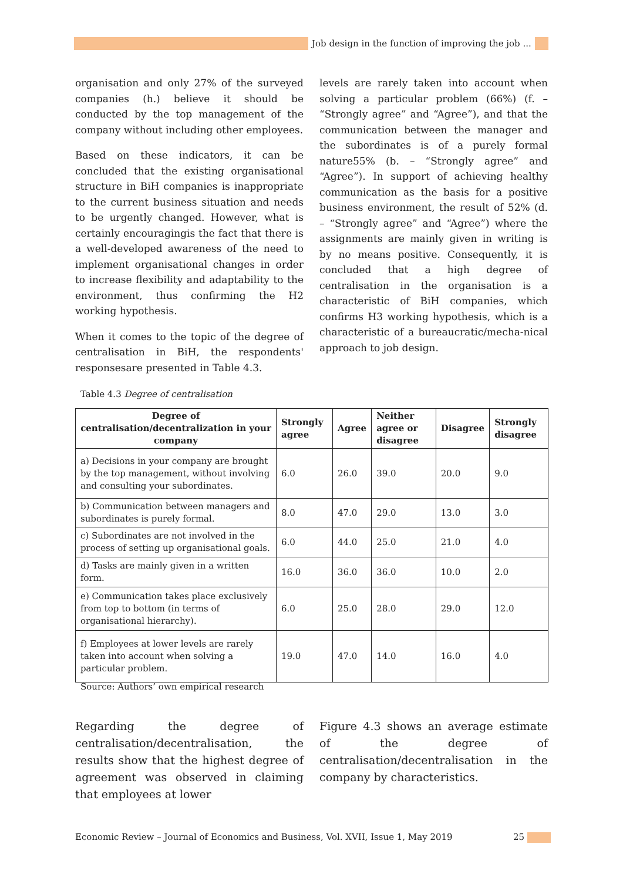Job design in the function of improving the job ...
organisation and only 27% of the surveyed companies (h.) believe it should be conducted by the top management of the company without including other employees.
Based on these indicators, it can be concluded that the existing organisational structure in BiH companies is inappropriate to the current business situation and needs to be urgently changed. However, what is certainly encouragingis the fact that there is a well-developed awareness of the need to implement organisational changes in order to increase flexibility and adaptability to the environment, thus confirming the H2 working hypothesis.
When it comes to the topic of the degree of centralisation in BiH, the respondents' responsesare presented in Table 4.3.
levels are rarely taken into account when solving a particular problem (66%) (f. – “Strongly agree” and “Agree”), and that the communication between the manager and the subordinates is of a purely formal nature55% (b. – “Strongly agree” and “Agree”). In support of achieving healthy communication as the basis for a positive business environment, the result of 52% (d. – “Strongly agree” and “Agree”) where the assignments are mainly given in writing is by no means positive. Consequently, it is concluded that a high degree of centralisation in the organisation is a characteristic of BiH companies, which confirms H3 working hypothesis, which is a characteristic of a bureaucratic/mecha-nical approach to job design.
Table 4.3 Degree of centralisation
| Degree of centralisation/decentralization in your company | Strongly agree | Agree | Neither agree or disagree | Disagree | Strongly disagree |
| --- | --- | --- | --- | --- | --- |
| a) Decisions in your company are brought by the top management, without involving and consulting your subordinates. | 6.0 | 26.0 | 39.0 | 20.0 | 9.0 |
| b) Communication between managers and subordinates is purely formal. | 8.0 | 47.0 | 29.0 | 13.0 | 3.0 |
| c) Subordinates are not involved in the process of setting up organisational goals. | 6.0 | 44.0 | 25.0 | 21.0 | 4.0 |
| d) Tasks are mainly given in a written form. | 16.0 | 36.0 | 36.0 | 10.0 | 2.0 |
| e) Communication takes place exclusively from top to bottom (in terms of organisational hierarchy). | 6.0 | 25.0 | 28.0 | 29.0 | 12.0 |
| f) Employees at lower levels are rarely taken into account when solving a particular problem. | 19.0 | 47.0 | 14.0 | 16.0 | 4.0 |
Source: Authors’ own empirical research
Regarding the degree of centralisation/decentralisation, the results show that the highest degree of agreement was observed in claiming that employees at lower
Figure 4.3 shows an average estimate of the degree of centralisation/decentralisation in the company by characteristics.
Economic Review – Journal of Economics and Business, Vol. XVII, Issue 1, May 2019
25